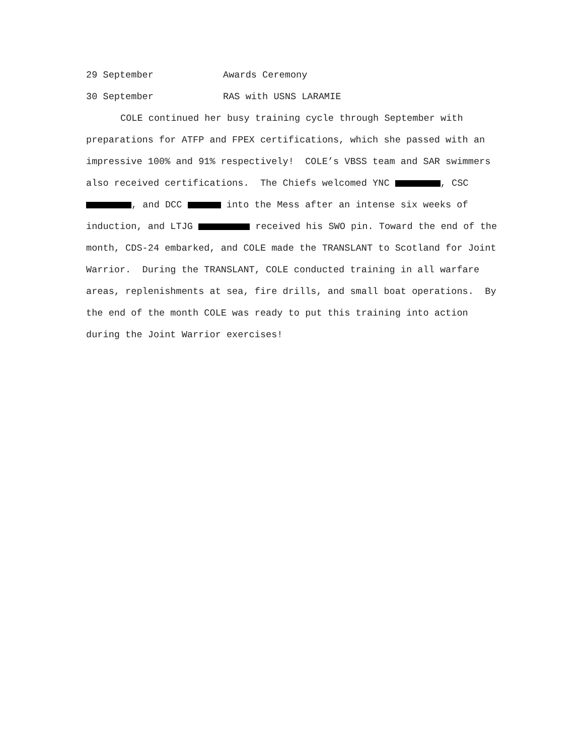29 September Awards Ceremony
30 September RAS with USNS LARAMIE
COLE continued her busy training cycle through September with preparations for ATFP and FPEX certifications, which she passed with an impressive 100% and 91% respectively! COLE’s VBSS team and SAR swimmers also received certifications. The Chiefs welcomed YNC , CSC , and DCC into the Mess after an intense six weeks of induction, and LTJG received his SWO pin. Toward the end of the month, CDS-24 embarked, and COLE made the TRANSLANT to Scotland for Joint Warrior. During the TRANSLANT, COLE conducted training in all warfare areas, replenishments at sea, fire drills, and small boat operations. By the end of the month COLE was ready to put this training into action during the Joint Warrior exercises!